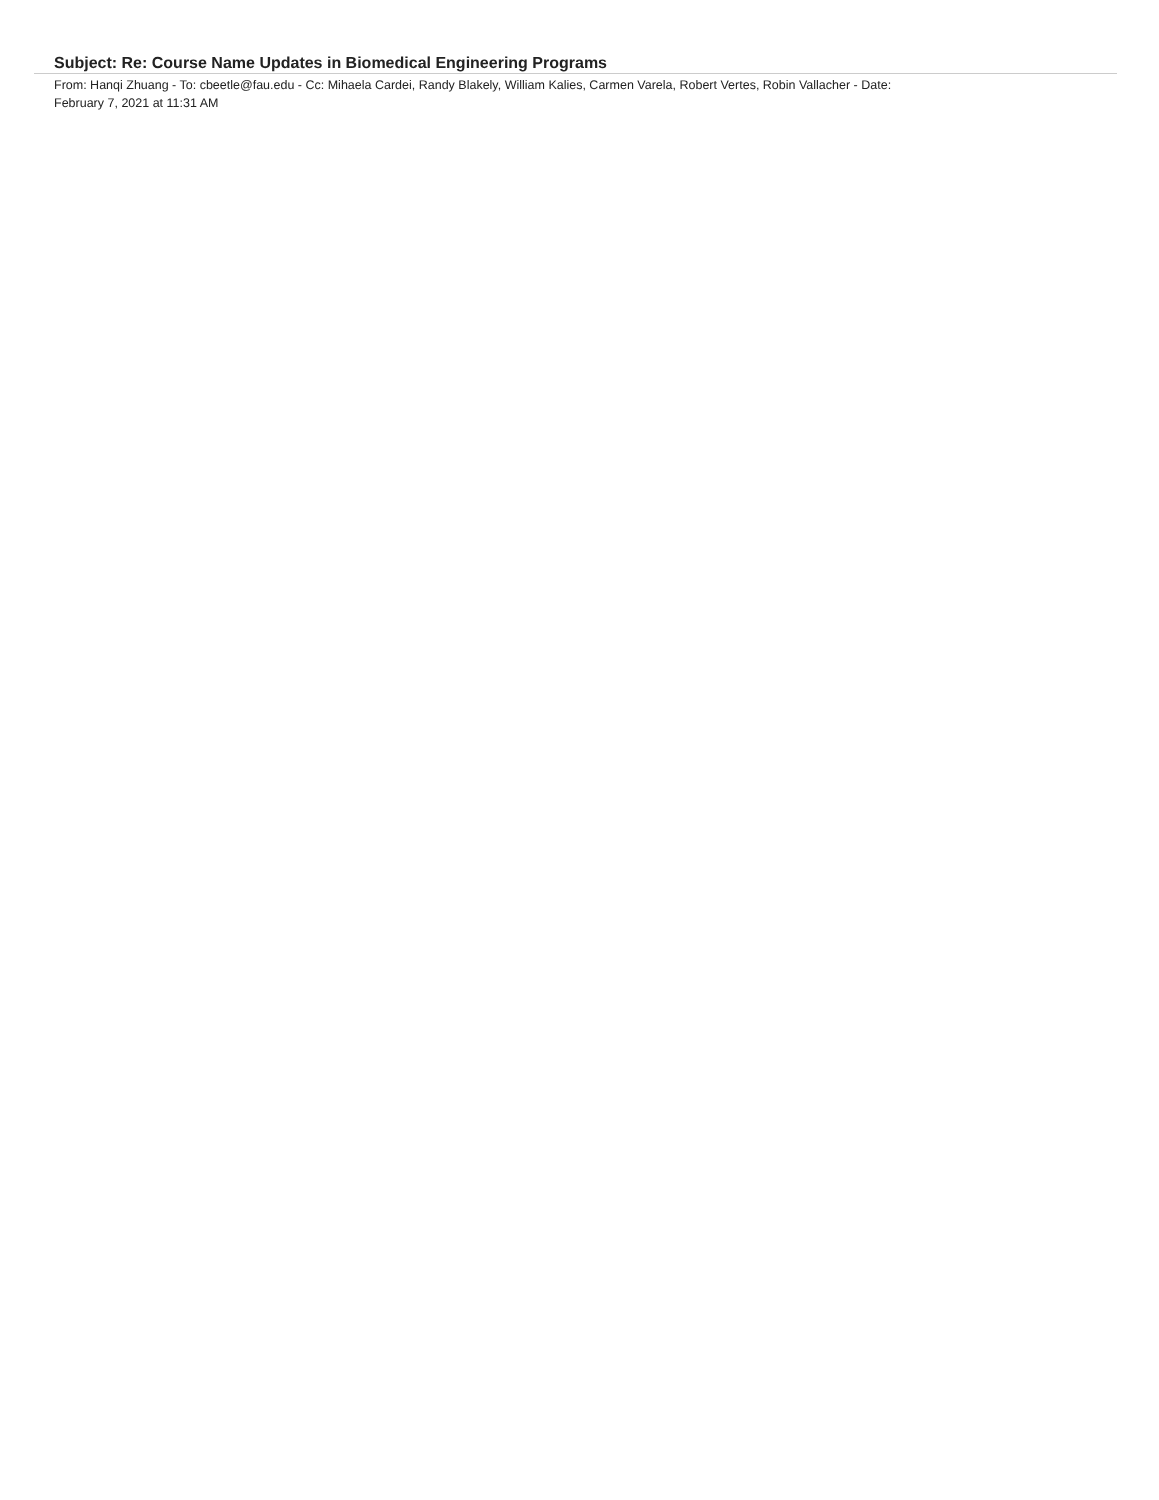Subject: Re: Course Name Updates in Biomedical Engineering Programs
From: Hanqi Zhuang - To: cbeetle@fau.edu - Cc: Mihaela Cardei, Randy Blakely, William Kalies, Carmen Varela, Robert Vertes, Robin Vallacher - Date: February 7, 2021 at 11:31 AM